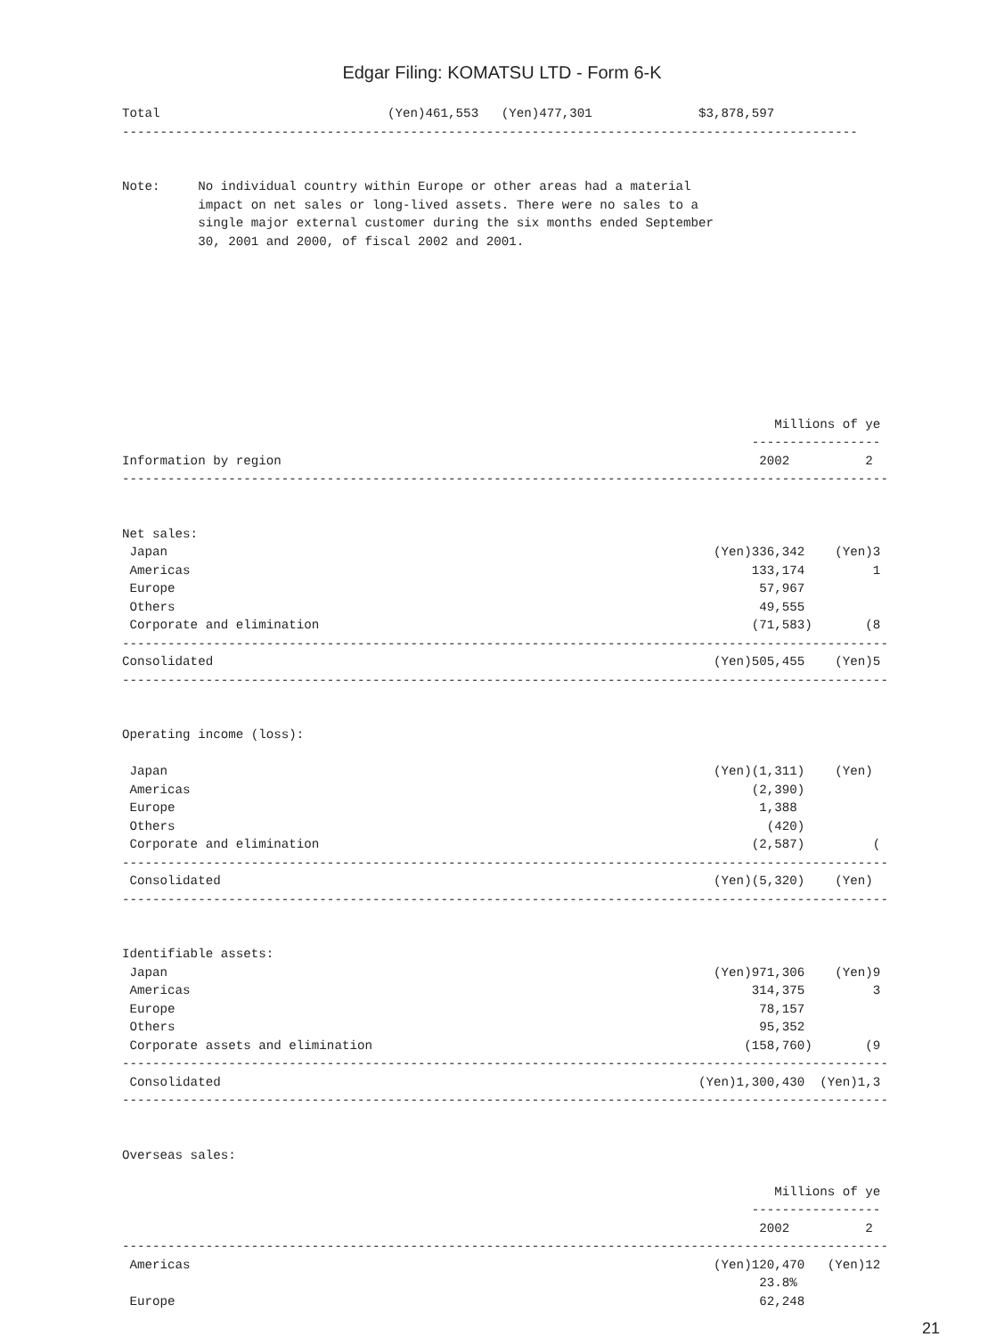Edgar Filing: KOMATSU LTD - Form 6-K
Total                              (Yen)461,553   (Yen)477,301              $3,878,597
-------------------------------------------------------------------------------------------------


Note:     No individual country within Europe or other areas had a material
          impact on net sales or long-lived assets. There were no sales to a
          single major external customer during the six months ended September
          30, 2001 and 2000, of fiscal 2002 and 2001.









                                                                                      Millions of ye
                                                                                   -----------------
Information by region                                                               2002          2
-----------------------------------------------------------------------------------------------------


Net sales:
 Japan                                                                        (Yen)336,342    (Yen)3
 Americas                                                                          133,174         1
 Europe                                                                             57,967
 Others                                                                             49,555
 Corporate and elimination                                                         (71,583)       (8
-----------------------------------------------------------------------------------------------------
Consolidated                                                                  (Yen)505,455    (Yen)5
-----------------------------------------------------------------------------------------------------


Operating income (loss):

 Japan                                                                        (Yen)(1,311)    (Yen)
 Americas                                                                          (2,390)
 Europe                                                                             1,388
 Others                                                                              (420)
 Corporate and elimination                                                         (2,587)         (
-----------------------------------------------------------------------------------------------------
 Consolidated                                                                 (Yen)(5,320)    (Yen)
-----------------------------------------------------------------------------------------------------


Identifiable assets:
 Japan                                                                        (Yen)971,306    (Yen)9
 Americas                                                                          314,375         3
 Europe                                                                             78,157
 Others                                                                             95,352
 Corporate assets and elimination                                                 (158,760)       (9
-----------------------------------------------------------------------------------------------------
 Consolidated                                                               (Yen)1,300,430  (Yen)1,3
-----------------------------------------------------------------------------------------------------


Overseas sales:

                                                                                      Millions of ye
                                                                                   -----------------
                                                                                    2002          2
-----------------------------------------------------------------------------------------------------
 Americas                                                                     (Yen)120,470   (Yen)12
                                                                                    23.8%
 Europe                                                                             62,248
21